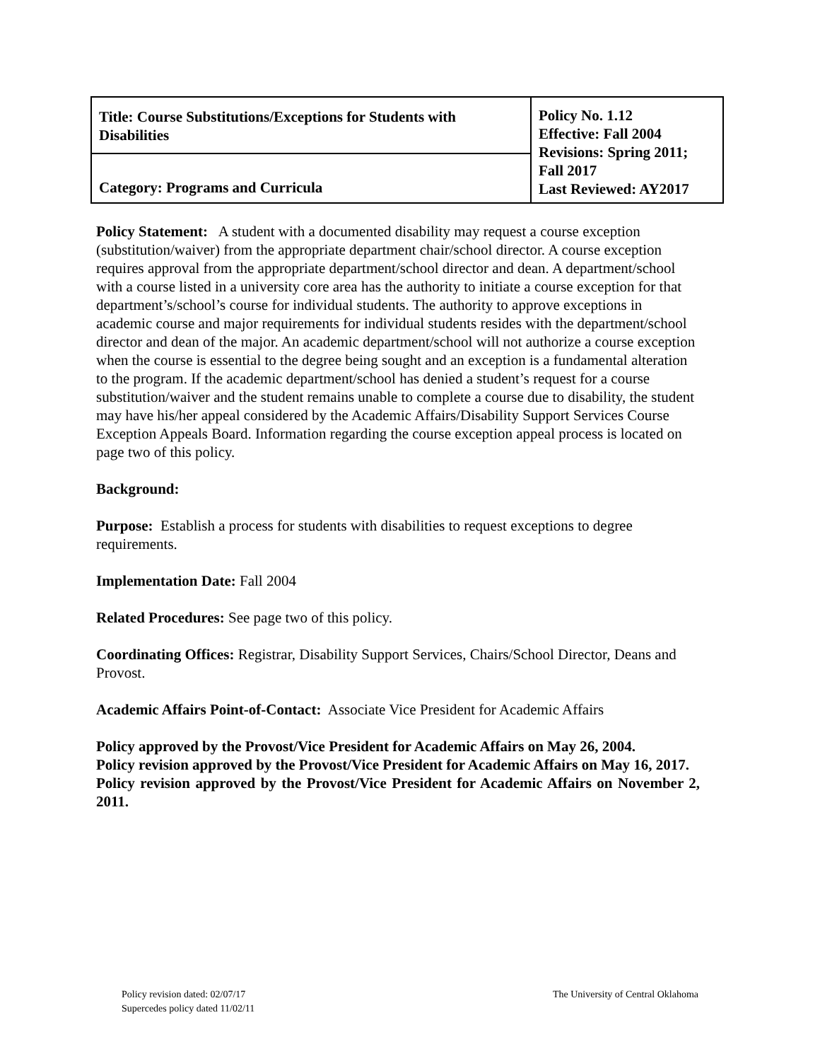| Title: Course Substitutions/Exceptions for Students with Disabilities | Policy No. 1.12 Effective: Fall 2004 Revisions: Spring 2011; Fall 2017 Last Reviewed: AY2017 |
| Category: Programs and Curricula | |
Policy Statement: A student with a documented disability may request a course exception (substitution/waiver) from the appropriate department chair/school director. A course exception requires approval from the appropriate department/school director and dean. A department/school with a course listed in a university core area has the authority to initiate a course exception for that department’s/school’s course for individual students. The authority to approve exceptions in academic course and major requirements for individual students resides with the department/school director and dean of the major. An academic department/school will not authorize a course exception when the course is essential to the degree being sought and an exception is a fundamental alteration to the program. If the academic department/school has denied a student’s request for a course substitution/waiver and the student remains unable to complete a course due to disability, the student may have his/her appeal considered by the Academic Affairs/Disability Support Services Course Exception Appeals Board. Information regarding the course exception appeal process is located on page two of this policy.
Background:
Purpose: Establish a process for students with disabilities to request exceptions to degree requirements.
Implementation Date: Fall 2004
Related Procedures: See page two of this policy.
Coordinating Offices: Registrar, Disability Support Services, Chairs/School Director, Deans and Provost.
Academic Affairs Point-of-Contact: Associate Vice President for Academic Affairs
Policy approved by the Provost/Vice President for Academic Affairs on May 26, 2004.
Policy revision approved by the Provost/Vice President for Academic Affairs on May 16, 2017.
Policy revision approved by the Provost/Vice President for Academic Affairs on November 2, 2011.
Policy revision dated: 02/07/17
Supercedes policy dated 11/02/11
The University of Central Oklahoma